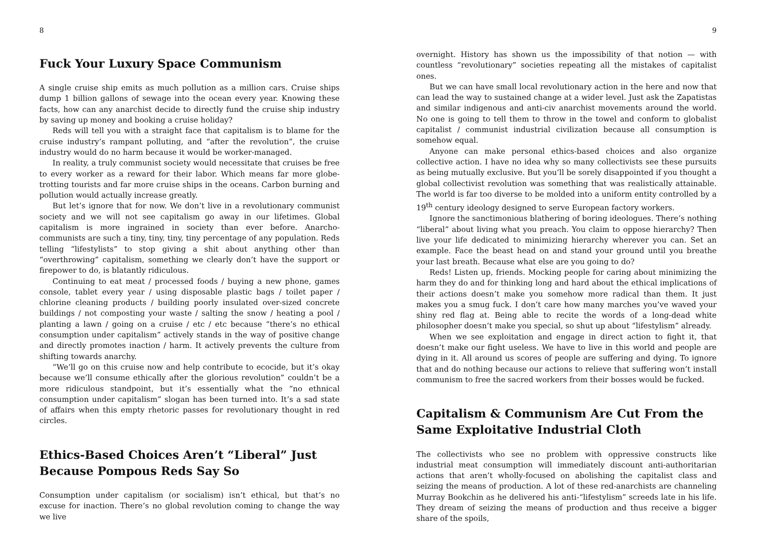8
Fuck Your Luxury Space Communism
A single cruise ship emits as much pollution as a million cars. Cruise ships dump 1 billion gallons of sewage into the ocean every year. Knowing these facts, how can any anarchist decide to directly fund the cruise ship industry by saving up money and booking a cruise holiday?
Reds will tell you with a straight face that capitalism is to blame for the cruise industry’s rampant polluting, and “after the revolution”, the cruise industry would do no harm because it would be worker-managed.
In reality, a truly communist society would necessitate that cruises be free to every worker as a reward for their labor. Which means far more globe-trotting tourists and far more cruise ships in the oceans. Carbon burning and pollution would actually increase greatly.
But let’s ignore that for now. We don’t live in a revolutionary communist society and we will not see capitalism go away in our lifetimes. Global capitalism is more ingrained in society than ever before. Anarcho-communists are such a tiny, tiny, tiny, tiny percentage of any population. Reds telling “lifestylists” to stop giving a shit about anything other than “overthrowing” capitalism, something we clearly don’t have the support or firepower to do, is blatantly ridiculous.
Continuing to eat meat / processed foods / buying a new phone, games console, tablet every year / using disposable plastic bags / toilet paper / chlorine cleaning products / building poorly insulated over-sized concrete buildings / not composting your waste / salting the snow / heating a pool / planting a lawn / going on a cruise / etc / etc because “there’s no ethical consumption under capitalism” actively stands in the way of positive change and directly promotes inaction / harm. It actively prevents the culture from shifting towards anarchy.
“We’ll go on this cruise now and help contribute to ecocide, but it’s okay because we’ll consume ethically after the glorious revolution” couldn’t be a more ridiculous standpoint, but it’s essentially what the “no ethnical consumption under capitalism” slogan has been turned into. It’s a sad state of affairs when this empty rhetoric passes for revolutionary thought in red circles.
Ethics-Based Choices Aren’t “Liberal” Just Because Pompous Reds Say So
Consumption under capitalism (or socialism) isn’t ethical, but that’s no excuse for inaction. There’s no global revolution coming to change the way we live
9
overnight. History has shown us the impossibility of that notion — with countless “revolutionary” societies repeating all the mistakes of capitalist ones.
But we can have small local revolutionary action in the here and now that can lead the way to sustained change at a wider level. Just ask the Zapatistas and similar indigenous and anti-civ anarchist movements around the world. No one is going to tell them to throw in the towel and conform to globalist capitalist / communist industrial civilization because all consumption is somehow equal.
Anyone can make personal ethics-based choices and also organize collective action. I have no idea why so many collectivists see these pursuits as being mutually exclusive. But you’ll be sorely disappointed if you thought a global collectivist revolution was something that was realistically attainable. The world is far too diverse to be molded into a uniform entity controlled by a 19<sup>th</sup> century ideology designed to serve European factory workers.
Ignore the sanctimonious blathering of boring ideologues. There’s nothing “liberal” about living what you preach. You claim to oppose hierarchy? Then live your life dedicated to minimizing hierarchy wherever you can. Set an example. Face the beast head on and stand your ground until you breathe your last breath. Because what else are you going to do?
Reds! Listen up, friends. Mocking people for caring about minimizing the harm they do and for thinking long and hard about the ethical implications of their actions doesn’t make you somehow more radical than them. It just makes you a smug fuck. I don’t care how many marches you’ve waved your shiny red flag at. Being able to recite the words of a long-dead white philosopher doesn’t make you special, so shut up about “lifestylism” already.
When we see exploitation and engage in direct action to fight it, that doesn’t make our fight useless. We have to live in this world and people are dying in it. All around us scores of people are suffering and dying. To ignore that and do nothing because our actions to relieve that suffering won’t install communism to free the sacred workers from their bosses would be fucked.
Capitalism & Communism Are Cut From the Same Exploitative Industrial Cloth
The collectivists who see no problem with oppressive constructs like industrial meat consumption will immediately discount anti-authoritarian actions that aren’t wholly-focused on abolishing the capitalist class and seizing the means of production. A lot of these red-anarchists are channeling Murray Bookchin as he delivered his anti-“lifestylism” screeds late in his life. They dream of seizing the means of production and thus receive a bigger share of the spoils,